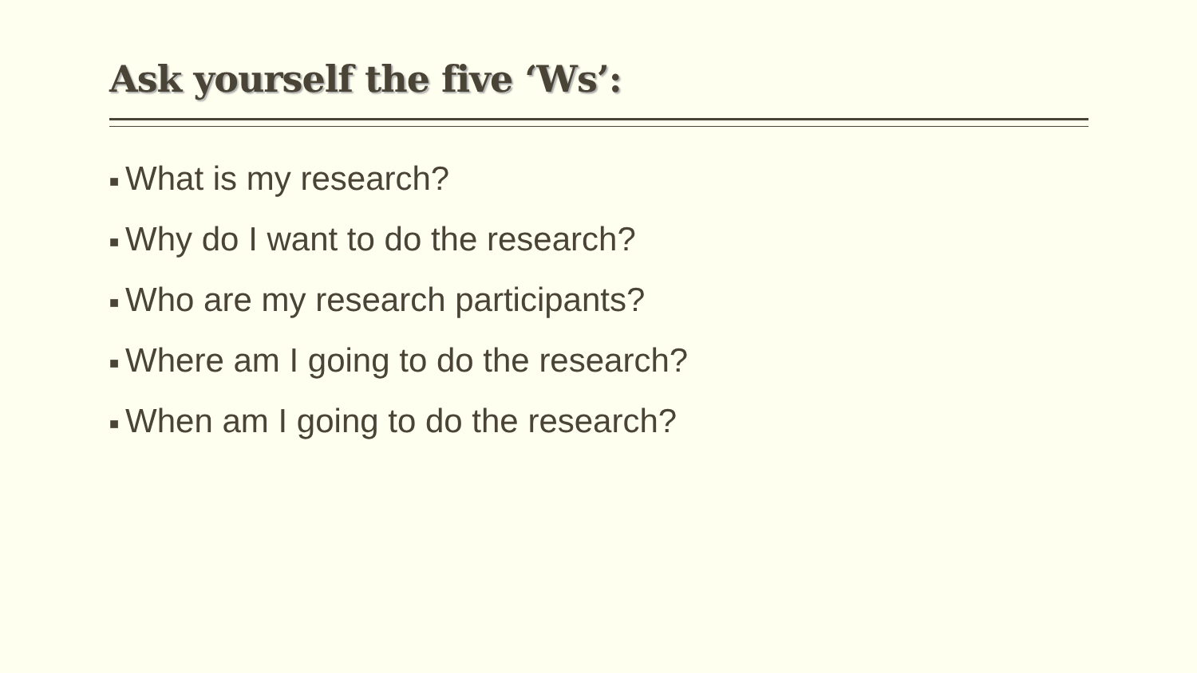Ask yourself the five ‘Ws’:
■ What is my research?
■ Why do I want to do the research?
■ Who are my research participants?
■ Where am I going to do the research?
■ When am I going to do the research?